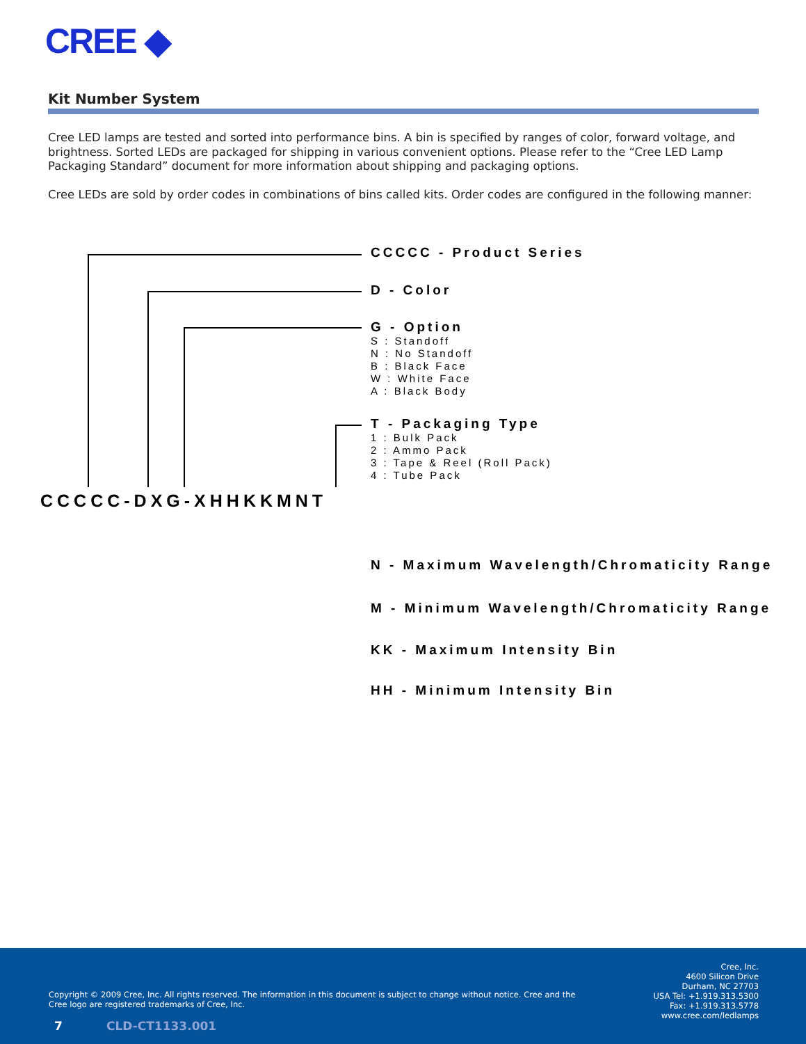CREE ◆
Kit Number System
Cree LED lamps are tested and sorted into performance bins. A bin is specified by ranges of color, forward voltage, and brightness. Sorted LEDs are packaged for shipping in various convenient options. Please refer to the “Cree LED Lamp Packaging Standard” document for more information about shipping and packaging options.
Cree LEDs are sold by order codes in combinations of bins called kits. Order codes are configured in the following manner:
CCCCC - Product Series
D - Color
G - Option
S : Standoff
N : No Standoff
B : Black Face
W : White Face
A : Black Body
T - Packaging Type
1 : Bulk Pack
2 : Ammo Pack
3 : Tape & Reel (Roll Pack)
4 : Tube Pack
CCCCC-DXG-XHHKKMNT
N - Maximum Wavelength/Chromaticity Range
M - Minimum Wavelength/Chromaticity Range
KK - Maximum Intensity Bin
HH - Minimum Intensity Bin
Copyright © 2009 Cree, Inc. All rights reserved. The information in this document is subject to change without notice. Cree and the Cree logo are registered trademarks of Cree, Inc.
Cree, Inc.
4600 Silicon Drive
Durham, NC 27703
USA Tel: +1.919.313.5300
Fax: +1.919.313.5778
www.cree.com/ledlamps
7 CLD-CT1133.001